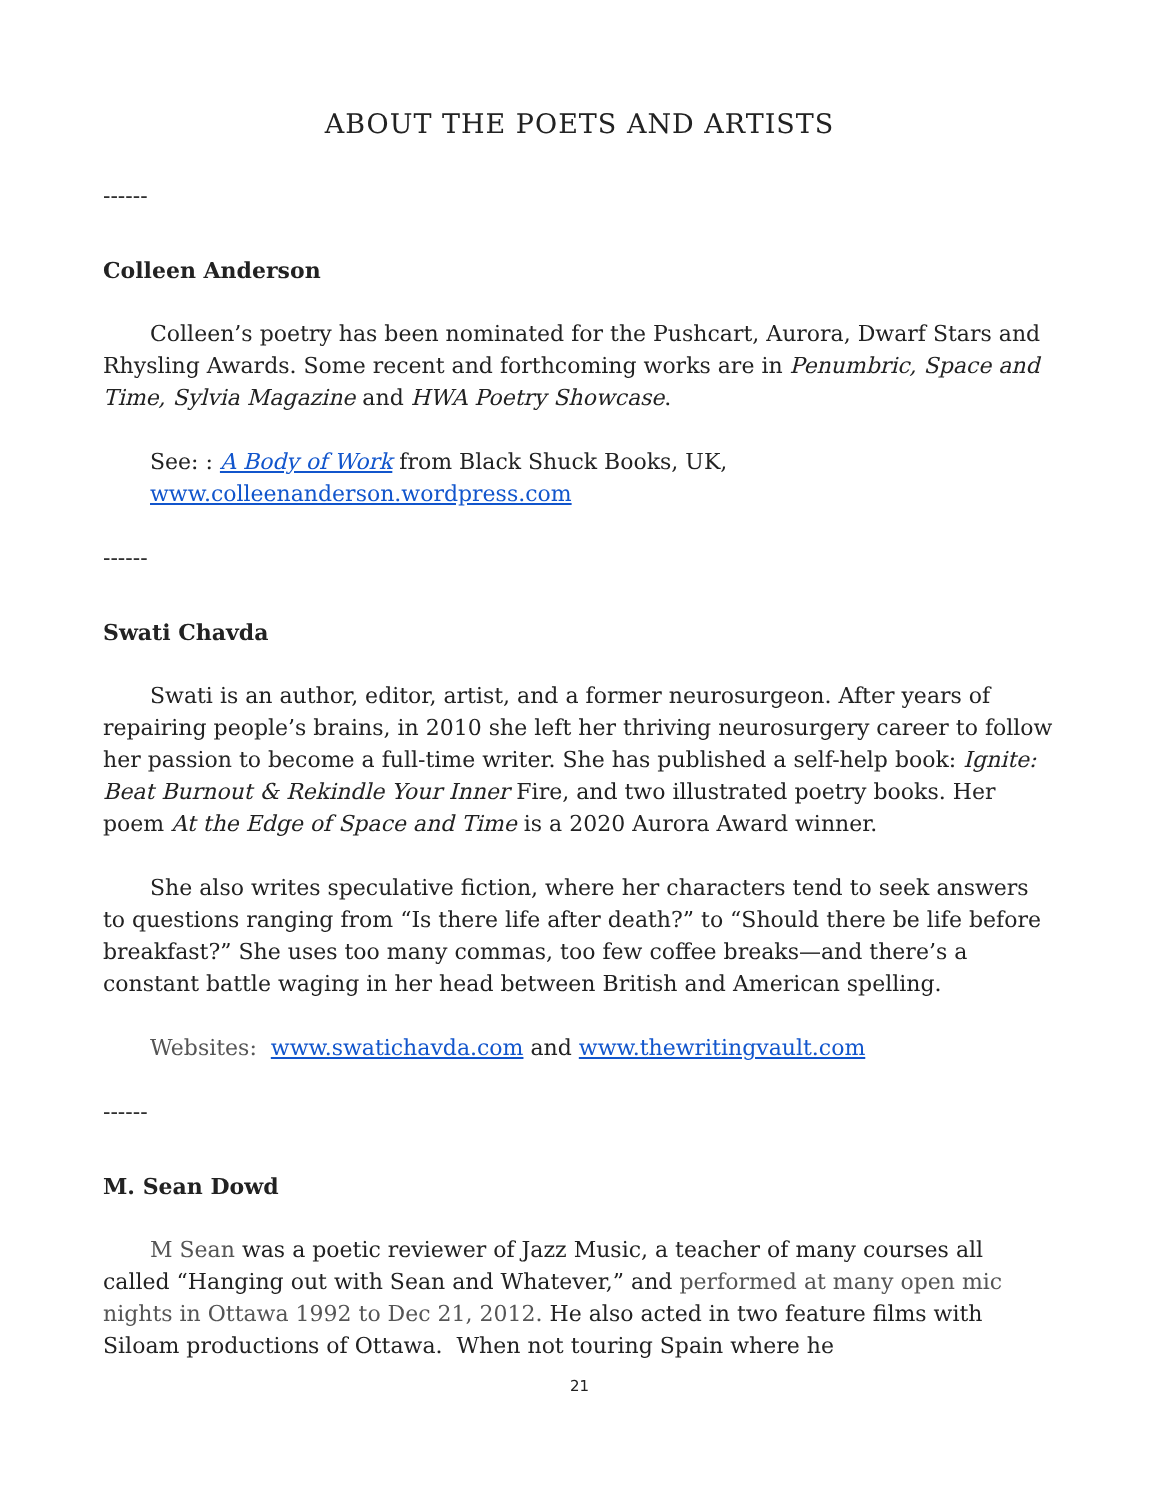ABOUT THE POETS AND ARTISTS
------
Colleen Anderson
Colleen’s poetry has been nominated for the Pushcart, Aurora, Dwarf Stars and Rhysling Awards. Some recent and forthcoming works are in Penumbric, Space and Time, Sylvia Magazine and HWA Poetry Showcase.
See: : A Body of Work from Black Shuck Books, UK, www.colleenanderson.wordpress.com
------
Swati Chavda
Swati is an author, editor, artist, and a former neurosurgeon. After years of repairing people’s brains, in 2010 she left her thriving neurosurgery career to follow her passion to become a full-time writer. She has published a self-help book: Ignite: Beat Burnout & Rekindle Your Inner Fire, and two illustrated poetry books. Her poem At the Edge of Space and Time is a 2020 Aurora Award winner.
She also writes speculative fiction, where her characters tend to seek answers to questions ranging from “Is there life after death?” to “Should there be life before breakfast?” She uses too many commas, too few coffee breaks—and there’s a constant battle waging in her head between British and American spelling.
Websites: www.swatichavda.com and www.thewritingvault.com
------
M. Sean Dowd
M Sean was a poetic reviewer of Jazz Music, a teacher of many courses all called “Hanging out with Sean and Whatever,” and performed at many open mic nights in Ottawa 1992 to Dec 21, 2012. He also acted in two feature films with Siloam productions of Ottawa. When not touring Spain where he
21